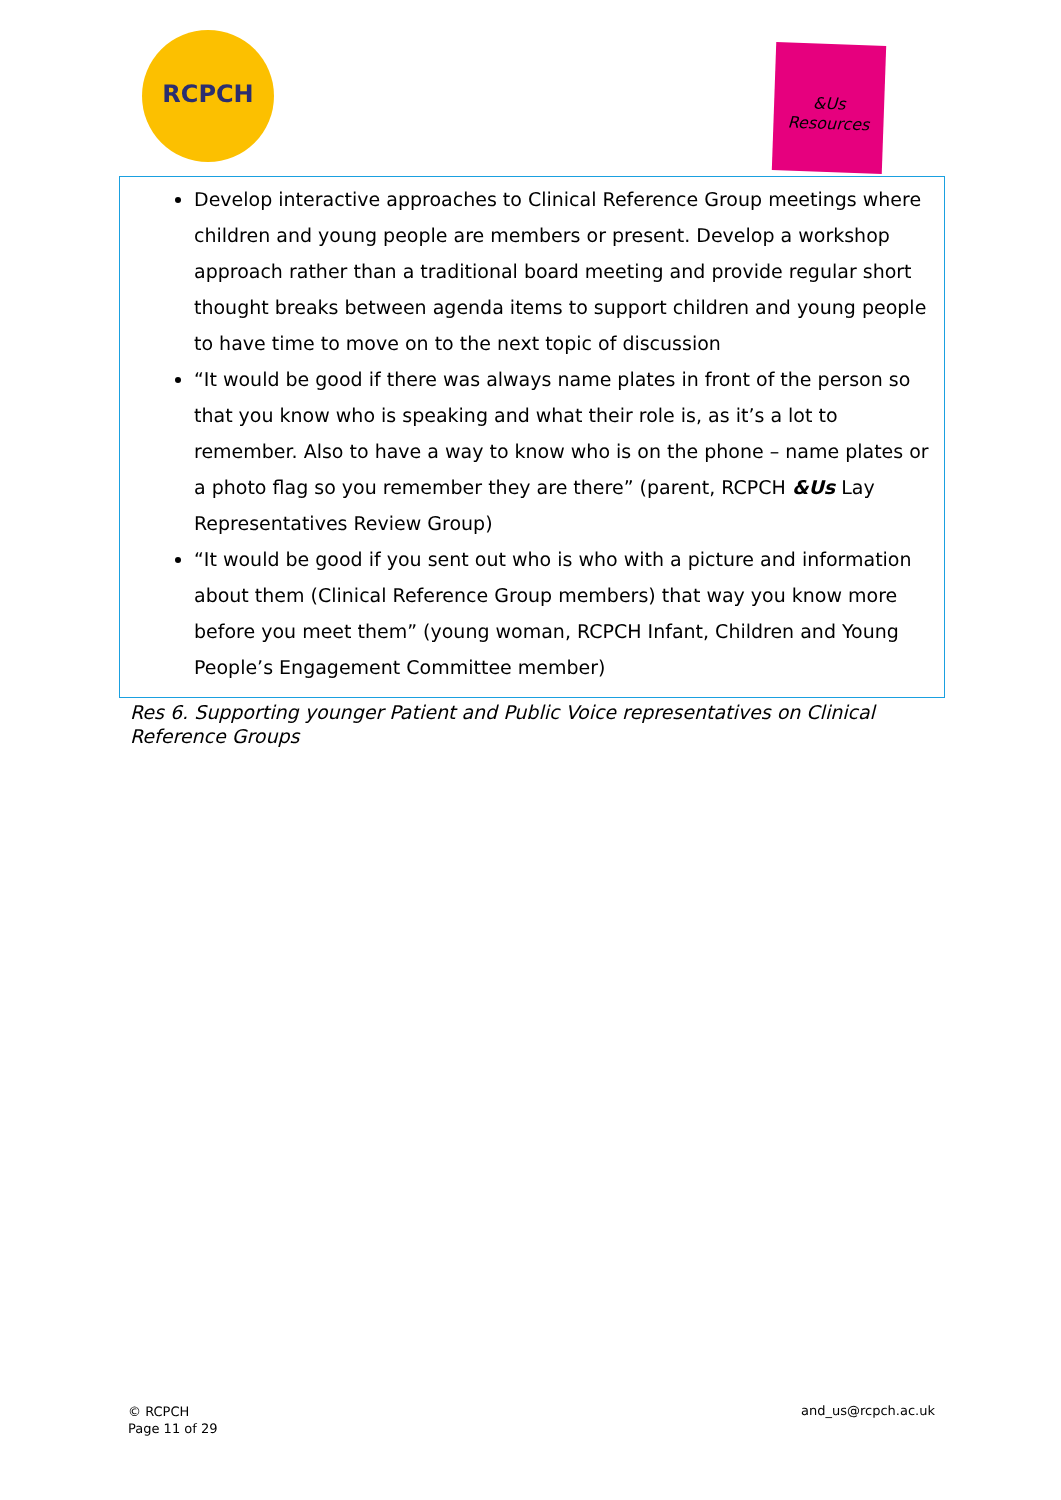RCPCH
&Us
Resources
Develop interactive approaches to Clinical Reference Group meetings where children and young people are members or present. Develop a workshop approach rather than a traditional board meeting and provide regular short thought breaks between agenda items to support children and young people to have time to move on to the next topic of discussion
“It would be good if there was always name plates in front of the person so that you know who is speaking and what their role is, as it’s a lot to remember. Also to have a way to know who is on the phone – name plates or a photo flag so you remember they are there” (parent, RCPCH &Us Lay Representatives Review Group)
“It would be good if you sent out who is who with a picture and information about them (Clinical Reference Group members) that way you know more before you meet them” (young woman, RCPCH Infant, Children and Young People’s Engagement Committee member)
Res 6. Supporting younger Patient and Public Voice representatives on Clinical Reference Groups
© RCPCH
Page 11 of 29
and_us@rcpch.ac.uk